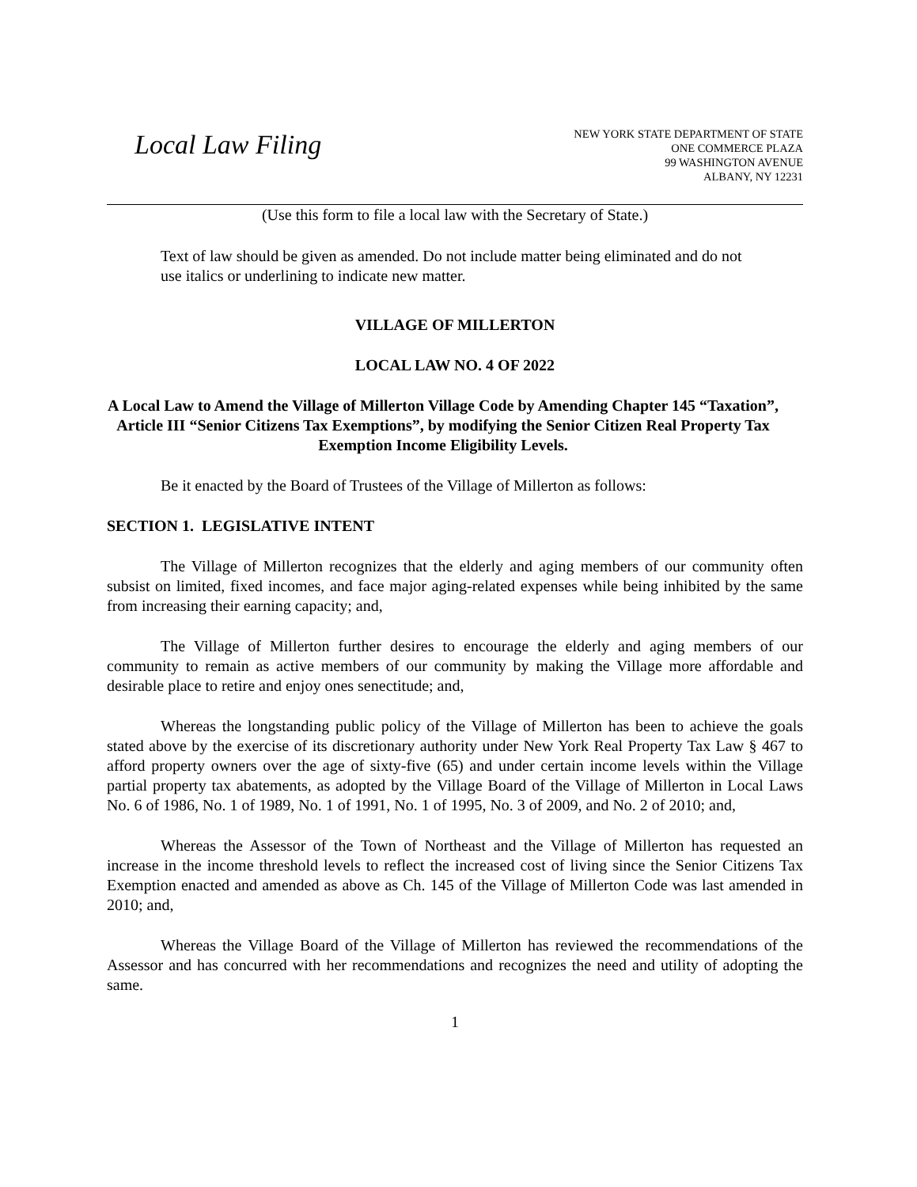Local Law Filing
NEW YORK STATE DEPARTMENT OF STATE
ONE COMMERCE PLAZA
99 WASHINGTON AVENUE
ALBANY, NY 12231
(Use this form to file a local law with the Secretary of State.)
Text of law should be given as amended. Do not include matter being eliminated and do not use italics or underlining to indicate new matter.
VILLAGE OF MILLERTON
LOCAL LAW NO. 4 OF 2022
A Local Law to Amend the Village of Millerton Village Code by Amending Chapter 145 “Taxation”, Article III “Senior Citizens Tax Exemptions”, by modifying the Senior Citizen Real Property Tax Exemption Income Eligibility Levels.
Be it enacted by the Board of Trustees of the Village of Millerton as follows:
SECTION 1. LEGISLATIVE INTENT
The Village of Millerton recognizes that the elderly and aging members of our community often subsist on limited, fixed incomes, and face major aging-related expenses while being inhibited by the same from increasing their earning capacity; and,
The Village of Millerton further desires to encourage the elderly and aging members of our community to remain as active members of our community by making the Village more affordable and desirable place to retire and enjoy ones senectitude; and,
Whereas the longstanding public policy of the Village of Millerton has been to achieve the goals stated above by the exercise of its discretionary authority under New York Real Property Tax Law § 467 to afford property owners over the age of sixty-five (65) and under certain income levels within the Village partial property tax abatements, as adopted by the Village Board of the Village of Millerton in Local Laws No. 6 of 1986, No. 1 of 1989, No. 1 of 1991, No. 1 of 1995, No. 3 of 2009, and No. 2 of 2010; and,
Whereas the Assessor of the Town of Northeast and the Village of Millerton has requested an increase in the income threshold levels to reflect the increased cost of living since the Senior Citizens Tax Exemption enacted and amended as above as Ch. 145 of the Village of Millerton Code was last amended in 2010; and,
Whereas the Village Board of the Village of Millerton has reviewed the recommendations of the Assessor and has concurred with her recommendations and recognizes the need and utility of adopting the same.
1